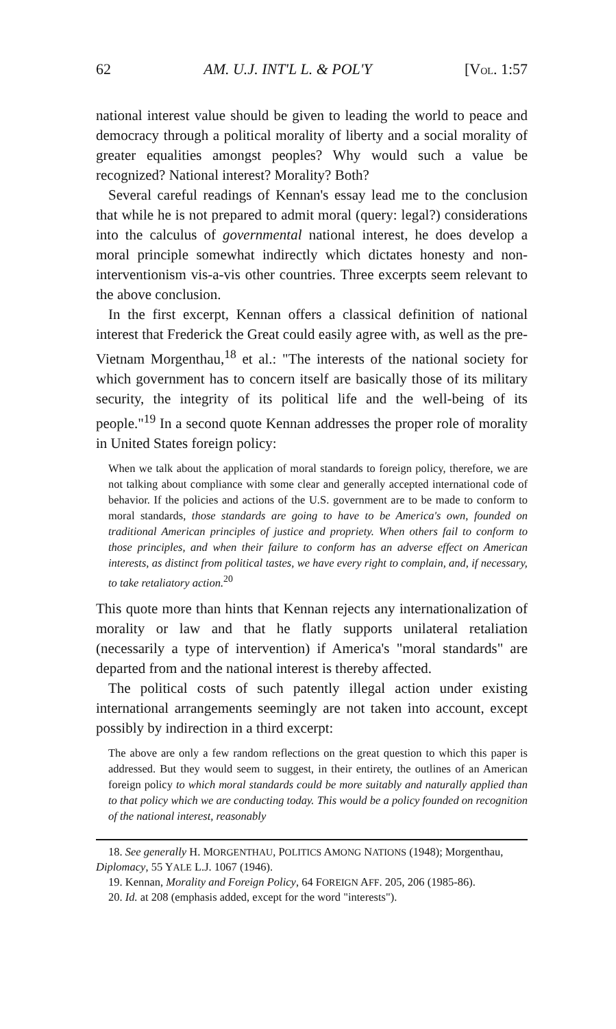62 AM. U.J. INT'L L. & POL'Y [VOL. 1:57
national interest value should be given to leading the world to peace and democracy through a political morality of liberty and a social morality of greater equalities amongst peoples? Why would such a value be recognized? National interest? Morality? Both?
Several careful readings of Kennan's essay lead me to the conclusion that while he is not prepared to admit moral (query: legal?) considerations into the calculus of governmental national interest, he does develop a moral principle somewhat indirectly which dictates honesty and non-interventionism vis-a-vis other countries. Three excerpts seem relevant to the above conclusion.
In the first excerpt, Kennan offers a classical definition of national interest that Frederick the Great could easily agree with, as well as the pre-Vietnam Morgenthau,<sup>18</sup> et al.: "The interests of the national society for which government has to concern itself are basically those of its military security, the integrity of its political life and the well-being of its people."<sup>19</sup> In a second quote Kennan addresses the proper role of morality in United States foreign policy:
When we talk about the application of moral standards to foreign policy, therefore, we are not talking about compliance with some clear and generally accepted international code of behavior. If the policies and actions of the U.S. government are to be made to conform to moral standards, those standards are going to have to be America's own, founded on traditional American principles of justice and propriety. When others fail to conform to those principles, and when their failure to conform has an adverse effect on American interests, as distinct from political tastes, we have every right to complain, and, if necessary, to take retaliatory action.<sup>20</sup>
This quote more than hints that Kennan rejects any internationalization of morality or law and that he flatly supports unilateral retaliation (necessarily a type of intervention) if America's "moral standards" are departed from and the national interest is thereby affected.
The political costs of such patently illegal action under existing international arrangements seemingly are not taken into account, except possibly by indirection in a third excerpt:
The above are only a few random reflections on the great question to which this paper is addressed. But they would seem to suggest, in their entirety, the outlines of an American foreign policy to which moral standards could be more suitably and naturally applied than to that policy which we are conducting today. This would be a policy founded on recognition of the national interest, reasonably
18. See generally H. MORGENTHAU, POLITICS AMONG NATIONS (1948); Morgenthau, Diplomacy, 55 YALE L.J. 1067 (1946).
19. Kennan, Morality and Foreign Policy, 64 FOREIGN AFF. 205, 206 (1985-86).
20. Id. at 208 (emphasis added, except for the word "interests").